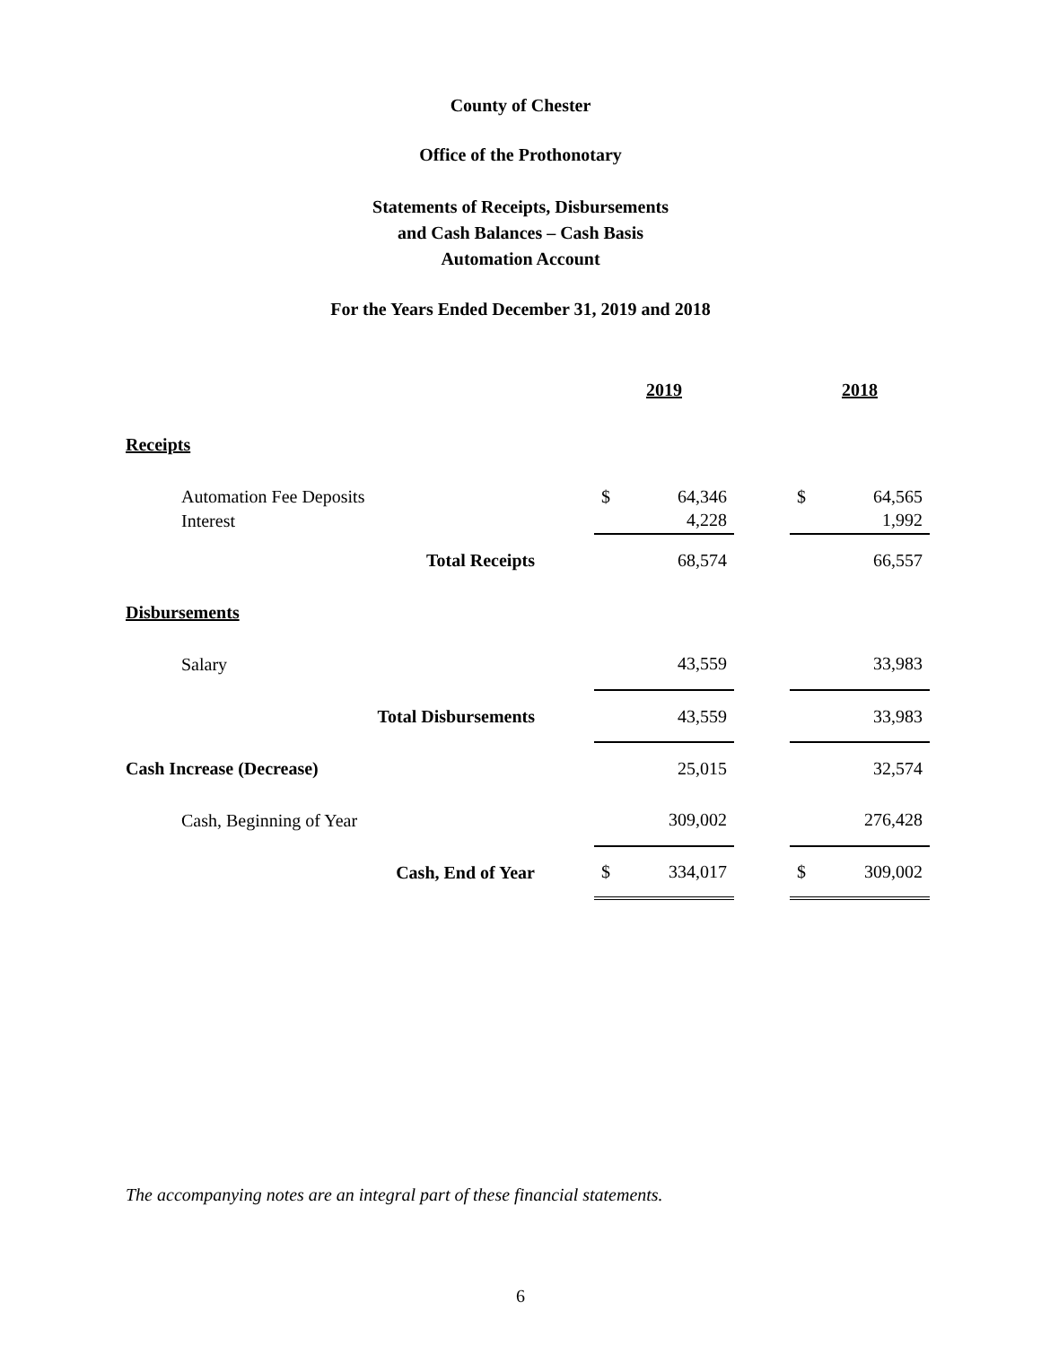County of Chester
Office of the Prothonotary
Statements of Receipts, Disbursements
and Cash Balances – Cash Basis
Automation Account
For the Years Ended December 31, 2019 and 2018
| | | 2019 | | | 2018 | |
| --- | --- | --- | --- | --- | --- | --- |
| Receipts | | | | | | |
| Automation Fee Deposits | | $ | 64,346 | | $ | 64,565 |
| Interest | | | 4,228 | | | 1,992 |
| Total Receipts | | | 68,574 | | | 66,557 |
| Disbursements | | | | | | |
| Salary | | | 43,559 | | | 33,983 |
| Total Disbursements | | | 43,559 | | | 33,983 |
| Cash Increase (Decrease) | | | 25,015 | | | 32,574 |
| Cash, Beginning of Year | | | 309,002 | | | 276,428 |
| Cash, End of Year | | $ | 334,017 | | $ | 309,002 |
The accompanying notes are an integral part of these financial statements.
6